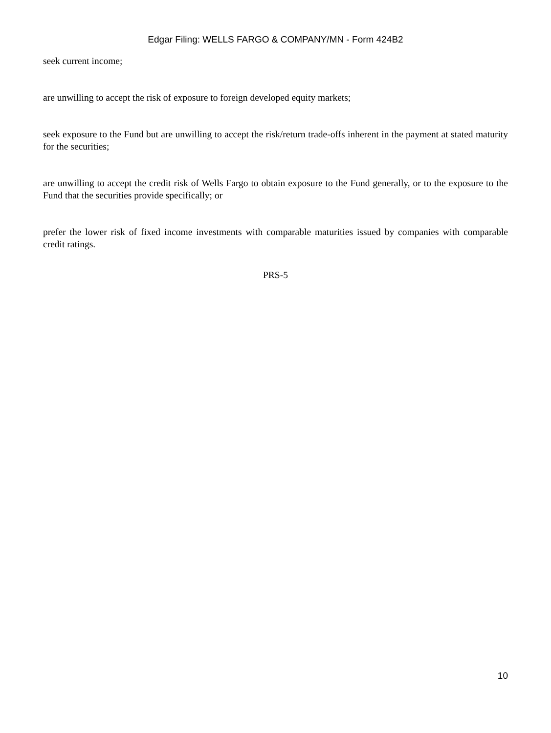Edgar Filing: WELLS FARGO & COMPANY/MN - Form 424B2
seek current income;
are unwilling to accept the risk of exposure to foreign developed equity markets;
seek exposure to the Fund but are unwilling to accept the risk/return trade-offs inherent in the payment at stated maturity for the securities;
are unwilling to accept the credit risk of Wells Fargo to obtain exposure to the Fund generally, or to the exposure to the Fund that the securities provide specifically; or
prefer the lower risk of fixed income investments with comparable maturities issued by companies with comparable credit ratings.
PRS-5
10